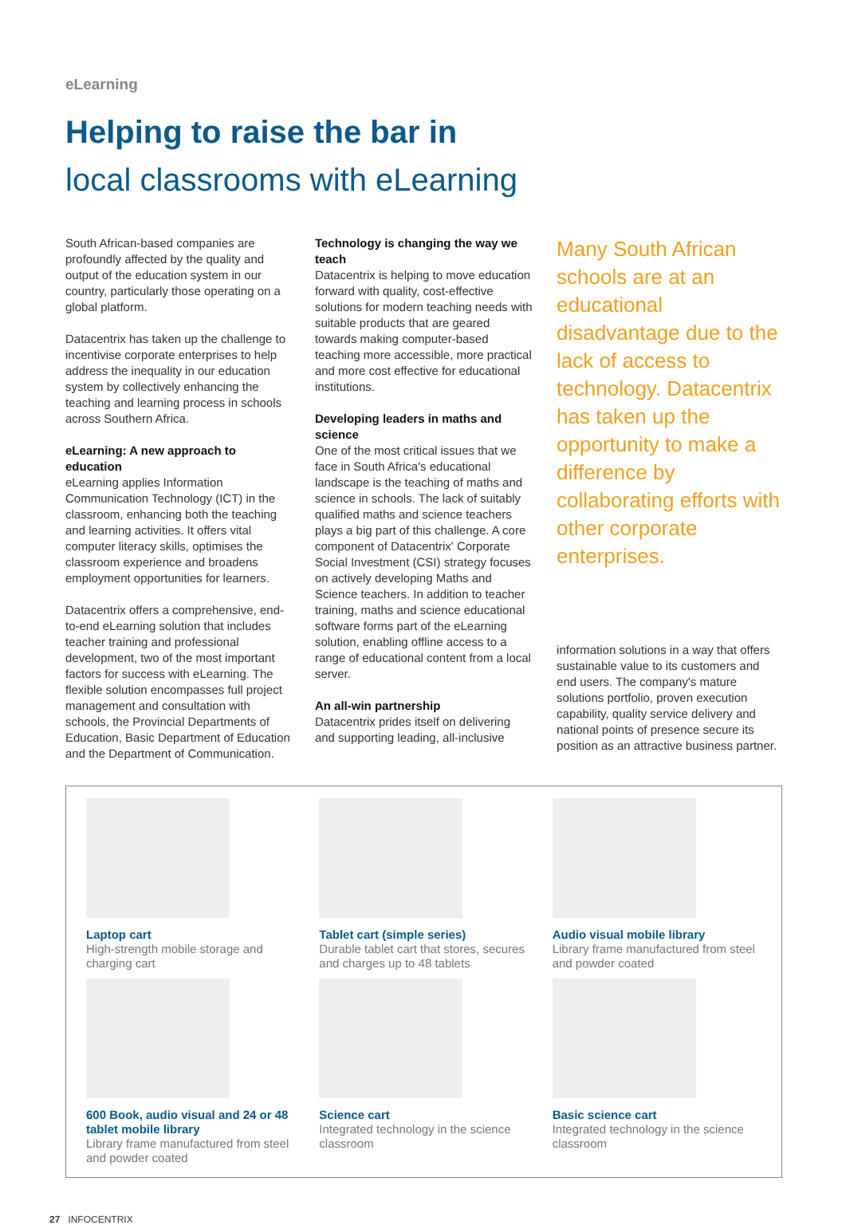eLearning
Helping to raise the bar in
local classrooms with eLearning
South African-based companies are profoundly affected by the quality and output of the education system in our country, particularly those operating on a global platform.
Datacentrix has taken up the challenge to incentivise corporate enterprises to help address the inequality in our education system by collectively enhancing the teaching and learning process in schools across Southern Africa.
eLearning: A new approach to education
eLearning applies Information Communication Technology (ICT) in the classroom, enhancing both the teaching and learning activities. It offers vital computer literacy skills, optimises the classroom experience and broadens employment opportunities for learners.
Datacentrix offers a comprehensive, end-to-end eLearning solution that includes teacher training and professional development, two of the most important factors for success with eLearning. The flexible solution encompasses full project management and consultation with schools, the Provincial Departments of Education, Basic Department of Education and the Department of Communication.
Technology is changing the way we teach
Datacentrix is helping to move education forward with quality, cost-effective solutions for modern teaching needs with suitable products that are geared towards making computer-based teaching more accessible, more practical and more cost effective for educational institutions.
Developing leaders in maths and science
One of the most critical issues that we face in South Africa's educational landscape is the teaching of maths and science in schools. The lack of suitably qualified maths and science teachers plays a big part of this challenge. A core component of Datacentrix' Corporate Social Investment (CSI) strategy focuses on actively developing Maths and Science teachers. In addition to teacher training, maths and science educational software forms part of the eLearning solution, enabling offline access to a range of educational content from a local server.
An all-win partnership
Datacentrix prides itself on delivering and supporting leading, all-inclusive
Many South African schools are at an educational disadvantage due to the lack of access to technology. Datacentrix has taken up the opportunity to make a difference by collaborating efforts with other corporate enterprises.
information solutions in a way that offers sustainable value to its customers and end users. The company's mature solutions portfolio, proven execution capability, quality service delivery and national points of presence secure its position as an attractive business partner.
Laptop cart
High-strength mobile storage and charging cart
Tablet cart (simple series)
Durable tablet cart that stores, secures and charges up to 48 tablets
Audio visual mobile library
Library frame manufactured from steel and powder coated
600 Book, audio visual and 24 or 48 tablet mobile library
Library frame manufactured from steel and powder coated
Science cart
Integrated technology in the science classroom
Basic science cart
Integrated technology in the science classroom
27 INFOCENTRIX